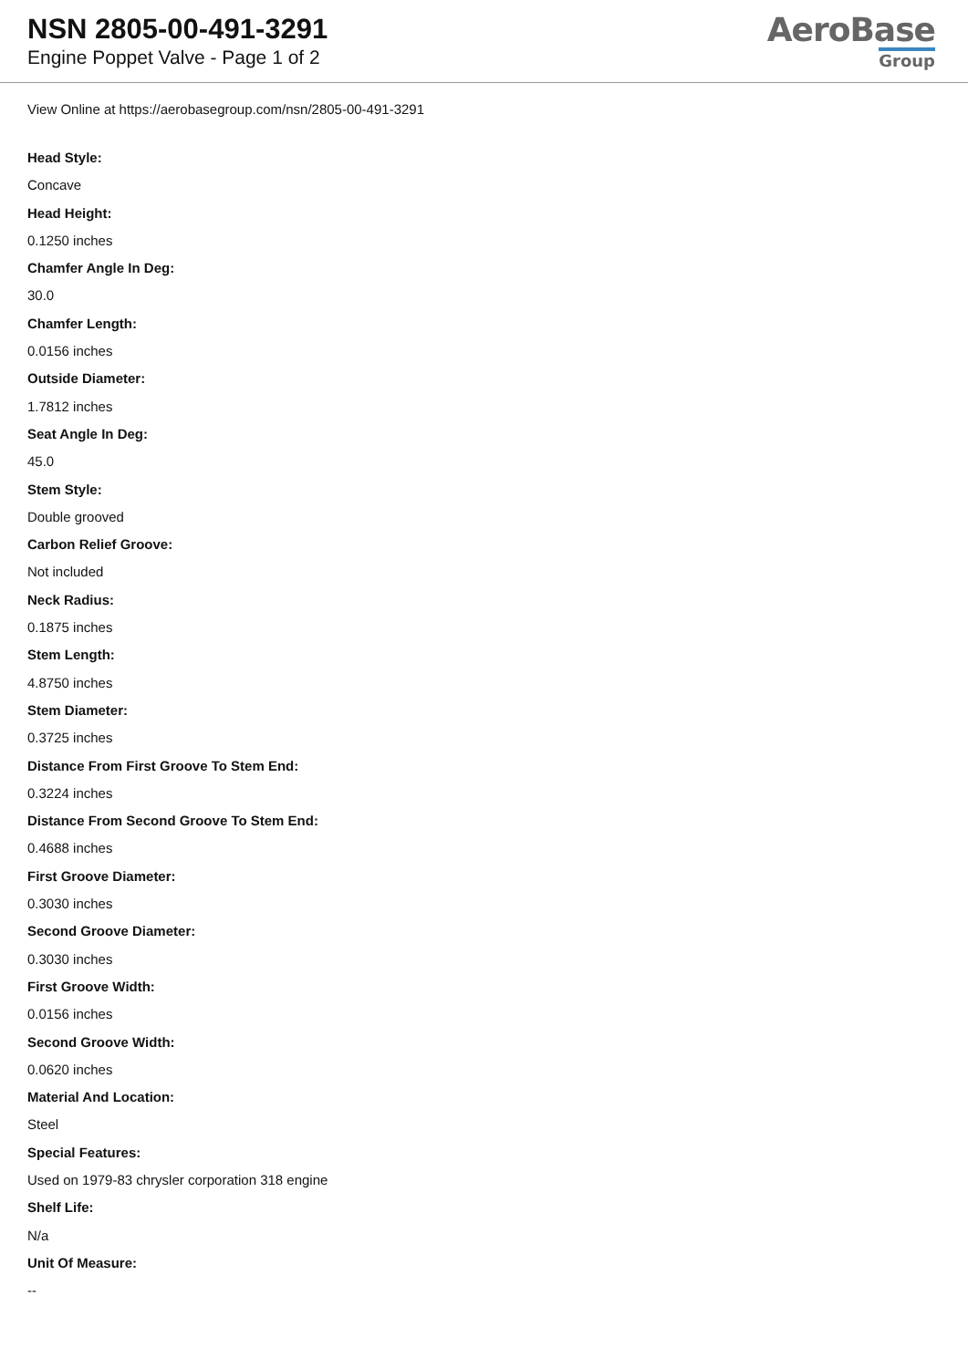NSN 2805-00-491-3291
Engine Poppet Valve - Page 1 of 2
AeroBase
Group
View Online at https://aerobasegroup.com/nsn/2805-00-491-3291
Head Style:
Concave
Head Height:
0.1250 inches
Chamfer Angle In Deg:
30.0
Chamfer Length:
0.0156 inches
Outside Diameter:
1.7812 inches
Seat Angle In Deg:
45.0
Stem Style:
Double grooved
Carbon Relief Groove:
Not included
Neck Radius:
0.1875 inches
Stem Length:
4.8750 inches
Stem Diameter:
0.3725 inches
Distance From First Groove To Stem End:
0.3224 inches
Distance From Second Groove To Stem End:
0.4688 inches
First Groove Diameter:
0.3030 inches
Second Groove Diameter:
0.3030 inches
First Groove Width:
0.0156 inches
Second Groove Width:
0.0620 inches
Material And Location:
Steel
Special Features:
Used on 1979-83 chrysler corporation 318 engine
Shelf Life:
N/a
Unit Of Measure:
--